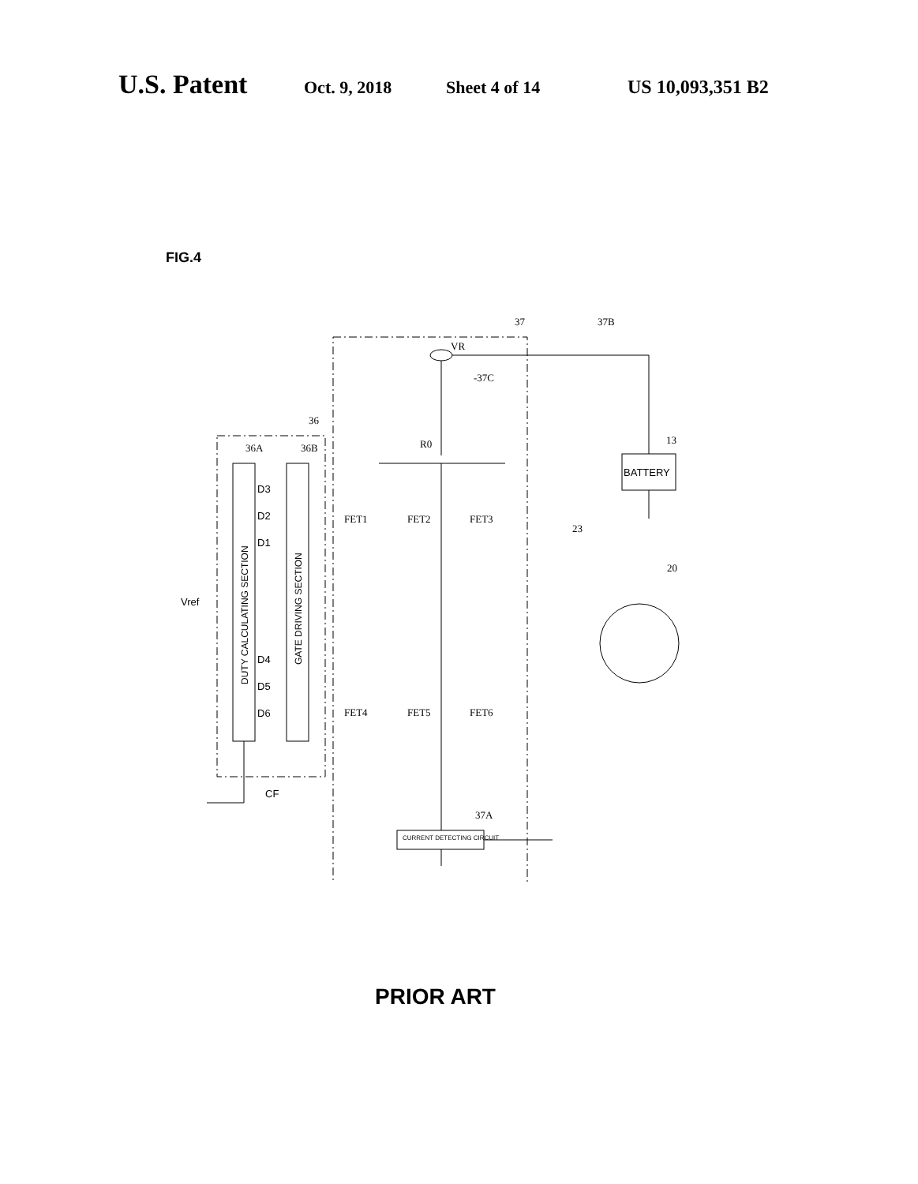U.S. Patent Oct. 9, 2018 Sheet 4 of 14 US 10,093,351 B2
FIG.4
VR
37
37B
-37C
R0
36
36A
36B
13
FET1
FET2
FET3
FET4
FET5
FET6
23
20
37A
Vref
CF
D3
D2
D1
D4
D5
D6
BATTERY
CURRENT DETECTING CIRCUIT
DUTY CALCULATING SECTION
GATE DRIVING SECTION
PRIOR ART